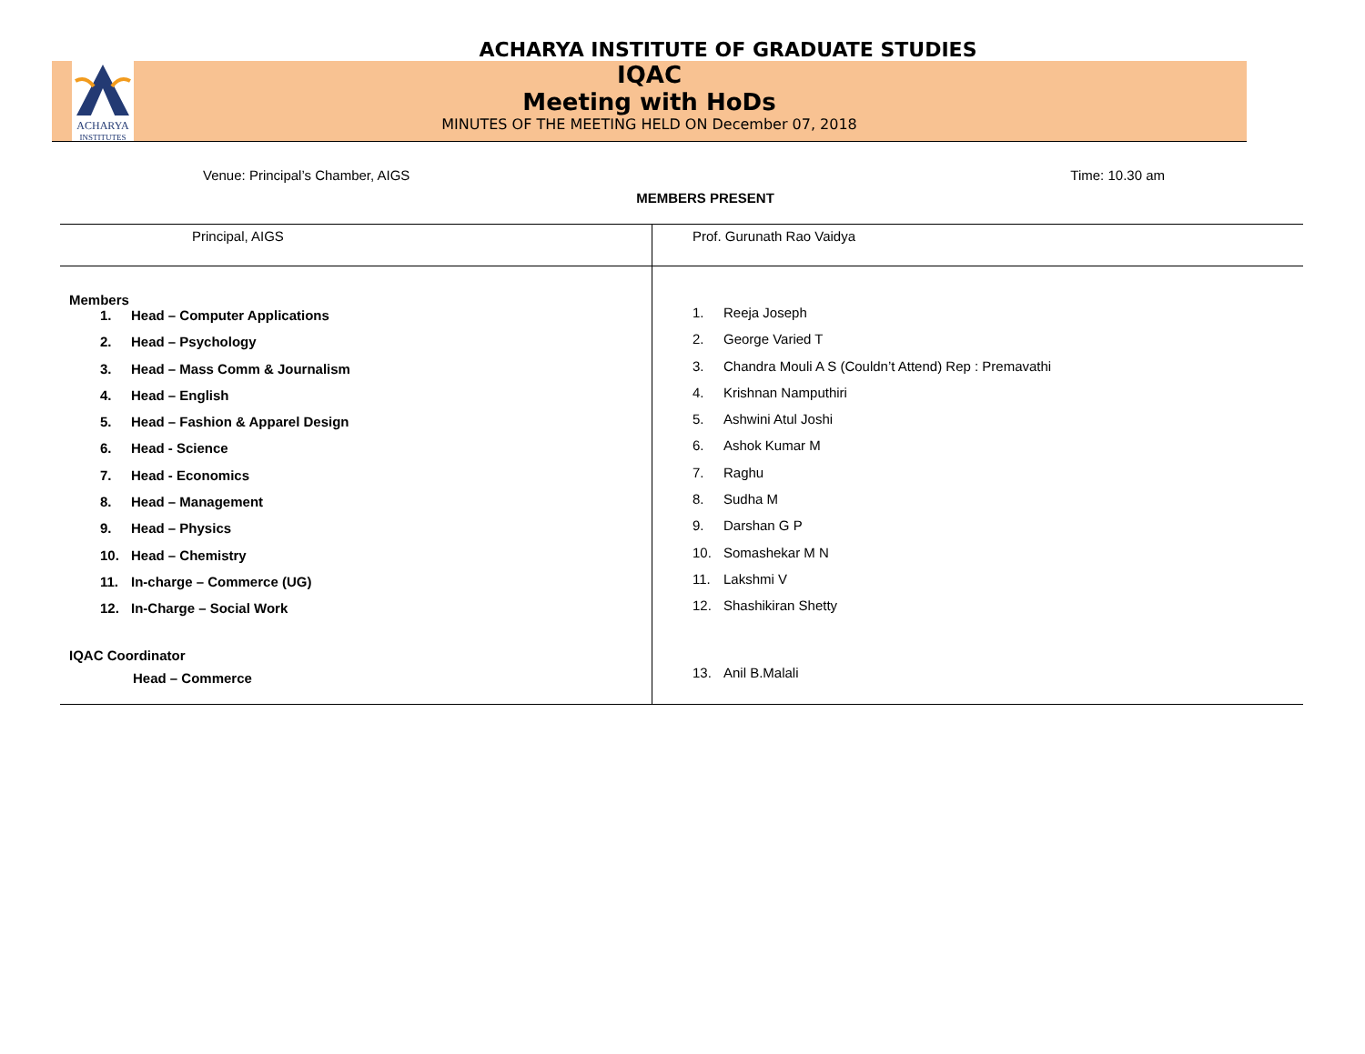ACHARYA INSTITUTE OF GRADUATE STUDIES
ACHARYA
INSTITUTES
IQAC
Meeting with HoDs
MINUTES OF THE MEETING HELD ON December 07, 2018
Venue: Principal’s Chamber, AIGS Time: 10.30 am
MEMBERS PRESENT
| Principal, AIGS | Prof. Gurunath Rao Vaidya |
| Members 1. Head – Computer Applications 2. Head – Psychology 3. Head – Mass Comm & Journalism 4. Head – English 5. Head – Fashion & Apparel Design 6. Head - Science 7. Head - Economics 8. Head – Management 9. Head – Physics 10. Head – Chemistry 11. In-charge – Commerce (UG) 12. In-Charge – Social Work IQAC Coordinator Head – Commerce | 1. Reeja Joseph 2. George Varied T 3. Chandra Mouli A S (Couldn’t Attend) Rep : Premavathi 4. Krishnan Namputhiri 5. Ashwini Atul Joshi 6. Ashok Kumar M 7. Raghu 8. Sudha M 9. Darshan G P 10. Somashekar M N 11. Lakshmi V 12. Shashikiran Shetty 13. Anil B.Malali |